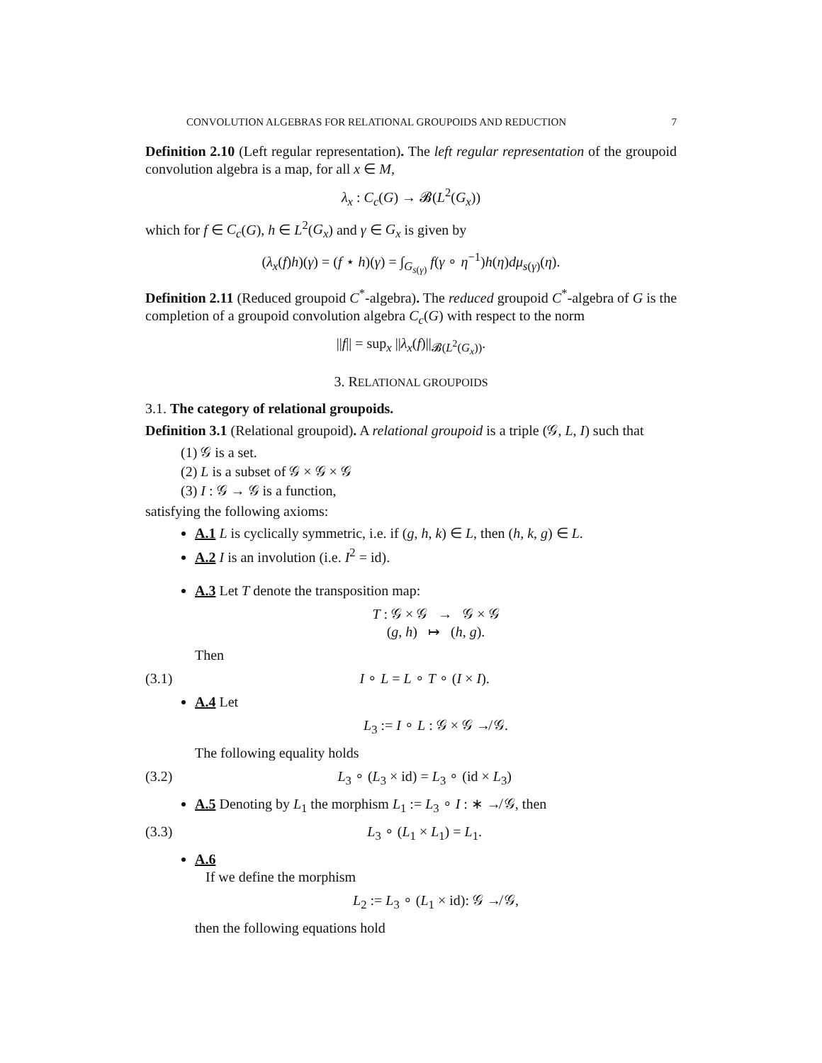CONVOLUTION ALGEBRAS FOR RELATIONAL GROUPOIDS AND REDUCTION 7
Definition 2.10 (Left regular representation). The left regular representation of the groupoid convolution algebra is a map, for all x ∈ M,
λ<sub>x</sub> : C<sub>c</sub>(G) → 𝓑(L<sup>2</sup>(G<sub>x</sub>))
which for f ∈ C<sub>c</sub>(G), h ∈ L<sup>2</sup>(G<sub>x</sub>) and γ ∈ G<sub>x</sub> is given by
(λ<sub>x</sub>(f)h)(γ) = (f ⋆ h)(γ) = ∫<sub>G<sub>s(γ)</sub></sub> f(γ ∘ η<sup>−1</sup>)h(η)dμ<sub>s(γ)</sub>(η).
Definition 2.11 (Reduced groupoid C<sup>*</sup>-algebra). The reduced groupoid C<sup>*</sup>-algebra of G is the completion of a groupoid convolution algebra C<sub>c</sub>(G) with respect to the norm
||f|| = sup<sub>x</sub> ||λ<sub>x</sub>(f)||<sub>𝓑(L<sup>2</sup>(G<sub>x</sub>))</sub>.
3. RELATIONAL GROUPOIDS
3.1. The category of relational groupoids.
Definition 3.1 (Relational groupoid). A relational groupoid is a triple (𝒢, L, I) such that
(1) 𝒢 is a set.
(2) L is a subset of 𝒢 × 𝒢 × 𝒢
(3) I : 𝒢 → 𝒢 is a function,
satisfying the following axioms:
A.1 L is cyclically symmetric, i.e. if (g, h, k) ∈ L, then (h, k, g) ∈ L.
A.2 I is an involution (i.e. I<sup>2</sup> = id).
A.3 Let T denote the transposition map:
T : 𝒢 × 𝒢 → 𝒢 × 𝒢
(g, h) ↦ (h, g).
Then
(3.1) I ∘ L = L ∘ T ∘ (I × I).
A.4 Let
L<sub>3</sub> := I ∘ L : 𝒢 × 𝒢 ↛ 𝒢.
The following equality holds
(3.2) L<sub>3</sub> ∘ (L<sub>3</sub> × id) = L<sub>3</sub> ∘ (id × L<sub>3</sub>)
A.5 Denoting by L<sub>1</sub> the morphism L<sub>1</sub> := L<sub>3</sub> ∘ I : ∗ ↛ 𝒢, then
(3.3) L<sub>3</sub> ∘ (L<sub>1</sub> × L<sub>1</sub>) = L<sub>1</sub>.
A.6
If we define the morphism
L<sub>2</sub> := L<sub>3</sub> ∘ (L<sub>1</sub> × id): 𝒢 ↛ 𝒢,
then the following equations hold